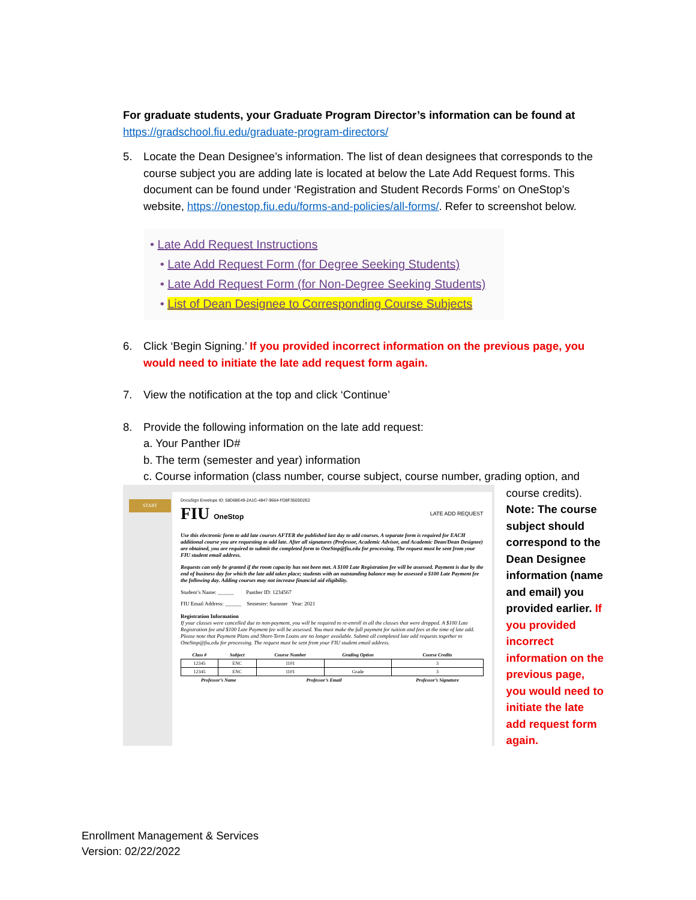For graduate students, your Graduate Program Director’s information can be found at
https://gradschool.fiu.edu/graduate-program-directors/
5. Locate the Dean Designee’s information. The list of dean designees that corresponds to the course subject you are adding late is located at below the Late Add Request forms. This document can be found under ‘Registration and Student Records Forms’ on OneStop’s website, https://onestop.fiu.edu/forms-and-policies/all-forms/. Refer to screenshot below.
• Late Add Request Instructions
• Late Add Request Form (for Degree Seeking Students)
• Late Add Request Form (for Non-Degree Seeking Students)
• List of Dean Designee to Corresponding Course Subjects
6. Click ‘Begin Signing.’ If you provided incorrect information on the previous page, you would need to initiate the late add request form again.
7. View the notification at the top and click ‘Continue’
8. Provide the following information on the late add request:
a. Your Panther ID#
b. The term (semester and year) information
c. Course information (class number, course subject, course number, grading option, and
START
DocuSign Envelope ID: 58D68E49-2A1C-4847-9664-FD8F3503D2E2
FIU OneStop LATE ADD REQUEST
Use this electronic form to add late courses AFTER the published last day to add courses. A separate form is required for EACH additional course you are requesting to add late. After all signatures (Professor, Academic Advisor, and Academic Dean/Dean Designee) are obtained, you are required to submit the completed form to OneStop@fiu.edu for processing. The request must be sent from your FIU student email address.
Requests can only be granted if the room capacity has not been met. A $100 Late Registration fee will be assessed. Payment is due by the end of business day for which the late add takes place; students with an outstanding balance may be assessed a $100 Late Payment fee the following day. Adding courses may not increase financial aid eligibility.
Student’s Name: ______ Panther ID: 1234567
FIU Email Address: ______ Semester: Summer Year: 2021
Registration Information
If your classes were cancelled due to non-payment, you will be required to re-enroll in all the classes that were dropped. A $100 Late Registration fee and $100 Late Payment fee will be assessed. You must make the full payment for tuition and fees at the time of late add. Please note that Payment Plans and Short-Term Loans are no longer available. Submit all completed late add requests together to OneStop@fiu.edu for processing. The request must be sent from your FIU student email address.
| Class # | Subject | Course Number | Grading Option | Course Credits |
| --- | --- | --- | --- | --- |
| 12345 | ENC | 1101 | | 3 |
| 12345 | ENC | 1101 | Grade | 3 |
| Professor’s Name | | Professor’s Email | | Professor’s Signature |
course credits).
Note: The course subject should correspond to the Dean Designee information (name and email) you provided earlier. If you provided incorrect information on the previous page, you would need to initiate the late add request form again.
Enrollment Management & Services
Version: 02/22/2022